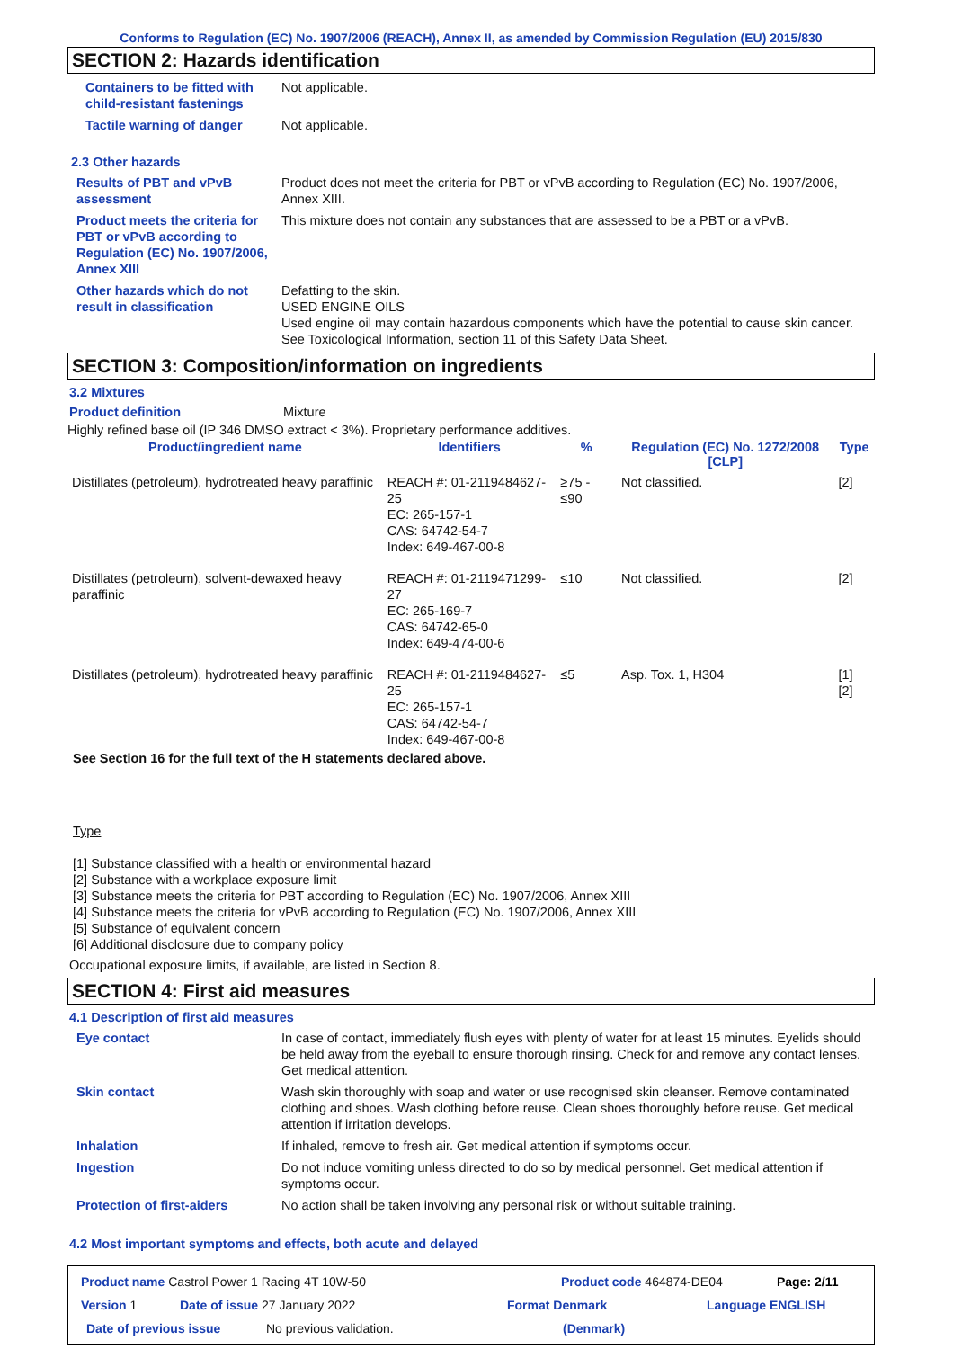Conforms to Regulation (EC) No. 1907/2006 (REACH), Annex II, as amended by Commission Regulation (EU) 2015/830
SECTION 2: Hazards identification
Containers to be fitted with child-resistant fastenings
Not applicable.
Tactile warning of danger Not applicable.
2.3 Other hazards
Results of PBT and vPvB assessment
Product does not meet the criteria for PBT or vPvB according to Regulation (EC) No. 1907/2006, Annex XIII.
Product meets the criteria for PBT or vPvB according to Regulation (EC) No. 1907/2006, Annex XIII
This mixture does not contain any substances that are assessed to be a PBT or a vPvB.
Other hazards which do not result in classification
Defatting to the skin.
USED ENGINE OILS
Used engine oil may contain hazardous components which have the potential to cause skin cancer.
See Toxicological Information, section 11 of this Safety Data Sheet.
SECTION 3: Composition/information on ingredients
3.2 Mixtures
Product definition Mixture
Highly refined base oil (IP 346 DMSO extract < 3%). Proprietary performance additives.
| Product/ingredient name | Identifiers | % | Regulation (EC) No. 1272/2008 [CLP] | Type |
| --- | --- | --- | --- | --- |
| Distillates (petroleum), hydrotreated heavy paraffinic | REACH #: 01-2119484627-25 EC: 265-157-1 CAS: 64742-54-7 Index: 649-467-00-8 | ≥75 - ≤90 | Not classified. | [2] |
| Distillates (petroleum), solvent-dewaxed heavy paraffinic | REACH #: 01-2119471299-27 EC: 265-169-7 CAS: 64742-65-0 Index: 649-474-00-6 | ≤10 | Not classified. | [2] |
| Distillates (petroleum), hydrotreated heavy paraffinic | REACH #: 01-2119484627-25 EC: 265-157-1 CAS: 64742-54-7 Index: 649-467-00-8 | ≤5 | Asp. Tox. 1, H304 | [1] [2] |
See Section 16 for the full text of the H statements declared above.
Type
[1] Substance classified with a health or environmental hazard
[2] Substance with a workplace exposure limit
[3] Substance meets the criteria for PBT according to Regulation (EC) No. 1907/2006, Annex XIII
[4] Substance meets the criteria for vPvB according to Regulation (EC) No. 1907/2006, Annex XIII
[5] Substance of equivalent concern
[6] Additional disclosure due to company policy
Occupational exposure limits, if available, are listed in Section 8.
SECTION 4: First aid measures
4.1 Description of first aid measures
Eye contact In case of contact, immediately flush eyes with plenty of water for at least 15 minutes. Eyelids should be held away from the eyeball to ensure thorough rinsing. Check for and remove any contact lenses. Get medical attention.
Skin contact Wash skin thoroughly with soap and water or use recognised skin cleanser. Remove contaminated clothing and shoes. Wash clothing before reuse. Clean shoes thoroughly before reuse. Get medical attention if irritation develops.
Inhalation If inhaled, remove to fresh air. Get medical attention if symptoms occur.
Ingestion Do not induce vomiting unless directed to do so by medical personnel. Get medical attention if symptoms occur.
Protection of first-aiders No action shall be taken involving any personal risk or without suitable training.
4.2 Most important symptoms and effects, both acute and delayed
Product name Castrol Power 1 Racing 4T 10W-50 Product code 464874-DE04 Page: 2/11
Version 1 Date of issue 27 January 2022 Format Denmark Language ENGLISH
Date of previous issue No previous validation. (Denmark)